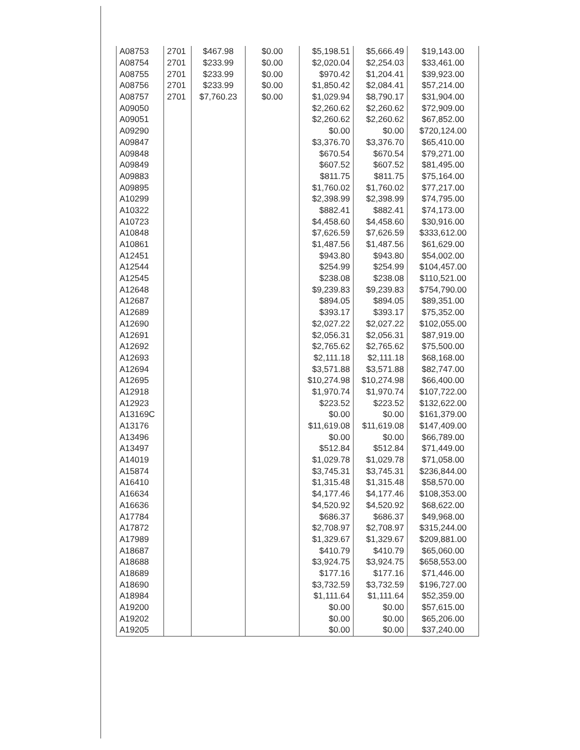| A08753 | 2701 | $467.98 | $0.00 | $5,198.51 | $5,666.49 | $19,143.00 |
| A08754 | 2701 | $233.99 | $0.00 | $2,020.04 | $2,254.03 | $33,461.00 |
| A08755 | 2701 | $233.99 | $0.00 | $970.42 | $1,204.41 | $39,923.00 |
| A08756 | 2701 | $233.99 | $0.00 | $1,850.42 | $2,084.41 | $57,214.00 |
| A08757 | 2701 | $7,760.23 | $0.00 | $1,029.94 | $8,790.17 | $31,904.00 |
| A09050 | | | | $2,260.62 | $2,260.62 | $72,909.00 |
| A09051 | | | | $2,260.62 | $2,260.62 | $67,852.00 |
| A09290 | | | | $0.00 | $0.00 | $720,124.00 |
| A09847 | | | | $3,376.70 | $3,376.70 | $65,410.00 |
| A09848 | | | | $670.54 | $670.54 | $79,271.00 |
| A09849 | | | | $607.52 | $607.52 | $81,495.00 |
| A09883 | | | | $811.75 | $811.75 | $75,164.00 |
| A09895 | | | | $1,760.02 | $1,760.02 | $77,217.00 |
| A10299 | | | | $2,398.99 | $2,398.99 | $74,795.00 |
| A10322 | | | | $882.41 | $882.41 | $74,173.00 |
| A10723 | | | | $4,458.60 | $4,458.60 | $30,916.00 |
| A10848 | | | | $7,626.59 | $7,626.59 | $333,612.00 |
| A10861 | | | | $1,487.56 | $1,487.56 | $61,629.00 |
| A12451 | | | | $943.80 | $943.80 | $54,002.00 |
| A12544 | | | | $254.99 | $254.99 | $104,457.00 |
| A12545 | | | | $238.08 | $238.08 | $110,521.00 |
| A12648 | | | | $9,239.83 | $9,239.83 | $754,790.00 |
| A12687 | | | | $894.05 | $894.05 | $89,351.00 |
| A12689 | | | | $393.17 | $393.17 | $75,352.00 |
| A12690 | | | | $2,027.22 | $2,027.22 | $102,055.00 |
| A12691 | | | | $2,056.31 | $2,056.31 | $87,919.00 |
| A12692 | | | | $2,765.62 | $2,765.62 | $75,500.00 |
| A12693 | | | | $2,111.18 | $2,111.18 | $68,168.00 |
| A12694 | | | | $3,571.88 | $3,571.88 | $82,747.00 |
| A12695 | | | | $10,274.98 | $10,274.98 | $66,400.00 |
| A12918 | | | | $1,970.74 | $1,970.74 | $107,722.00 |
| A12923 | | | | $223.52 | $223.52 | $132,622.00 |
| A13169C | | | | $0.00 | $0.00 | $161,379.00 |
| A13176 | | | | $11,619.08 | $11,619.08 | $147,409.00 |
| A13496 | | | | $0.00 | $0.00 | $66,789.00 |
| A13497 | | | | $512.84 | $512.84 | $71,449.00 |
| A14019 | | | | $1,029.78 | $1,029.78 | $71,058.00 |
| A15874 | | | | $3,745.31 | $3,745.31 | $236,844.00 |
| A16410 | | | | $1,315.48 | $1,315.48 | $58,570.00 |
| A16634 | | | | $4,177.46 | $4,177.46 | $108,353.00 |
| A16636 | | | | $4,520.92 | $4,520.92 | $68,622.00 |
| A17784 | | | | $686.37 | $686.37 | $49,968.00 |
| A17872 | | | | $2,708.97 | $2,708.97 | $315,244.00 |
| A17989 | | | | $1,329.67 | $1,329.67 | $209,881.00 |
| A18687 | | | | $410.79 | $410.79 | $65,060.00 |
| A18688 | | | | $3,924.75 | $3,924.75 | $658,553.00 |
| A18689 | | | | $177.16 | $177.16 | $71,446.00 |
| A18690 | | | | $3,732.59 | $3,732.59 | $196,727.00 |
| A18984 | | | | $1,111.64 | $1,111.64 | $52,359.00 |
| A19200 | | | | $0.00 | $0.00 | $57,615.00 |
| A19202 | | | | $0.00 | $0.00 | $65,206.00 |
| A19205 | | | | $0.00 | $0.00 | $37,240.00 |